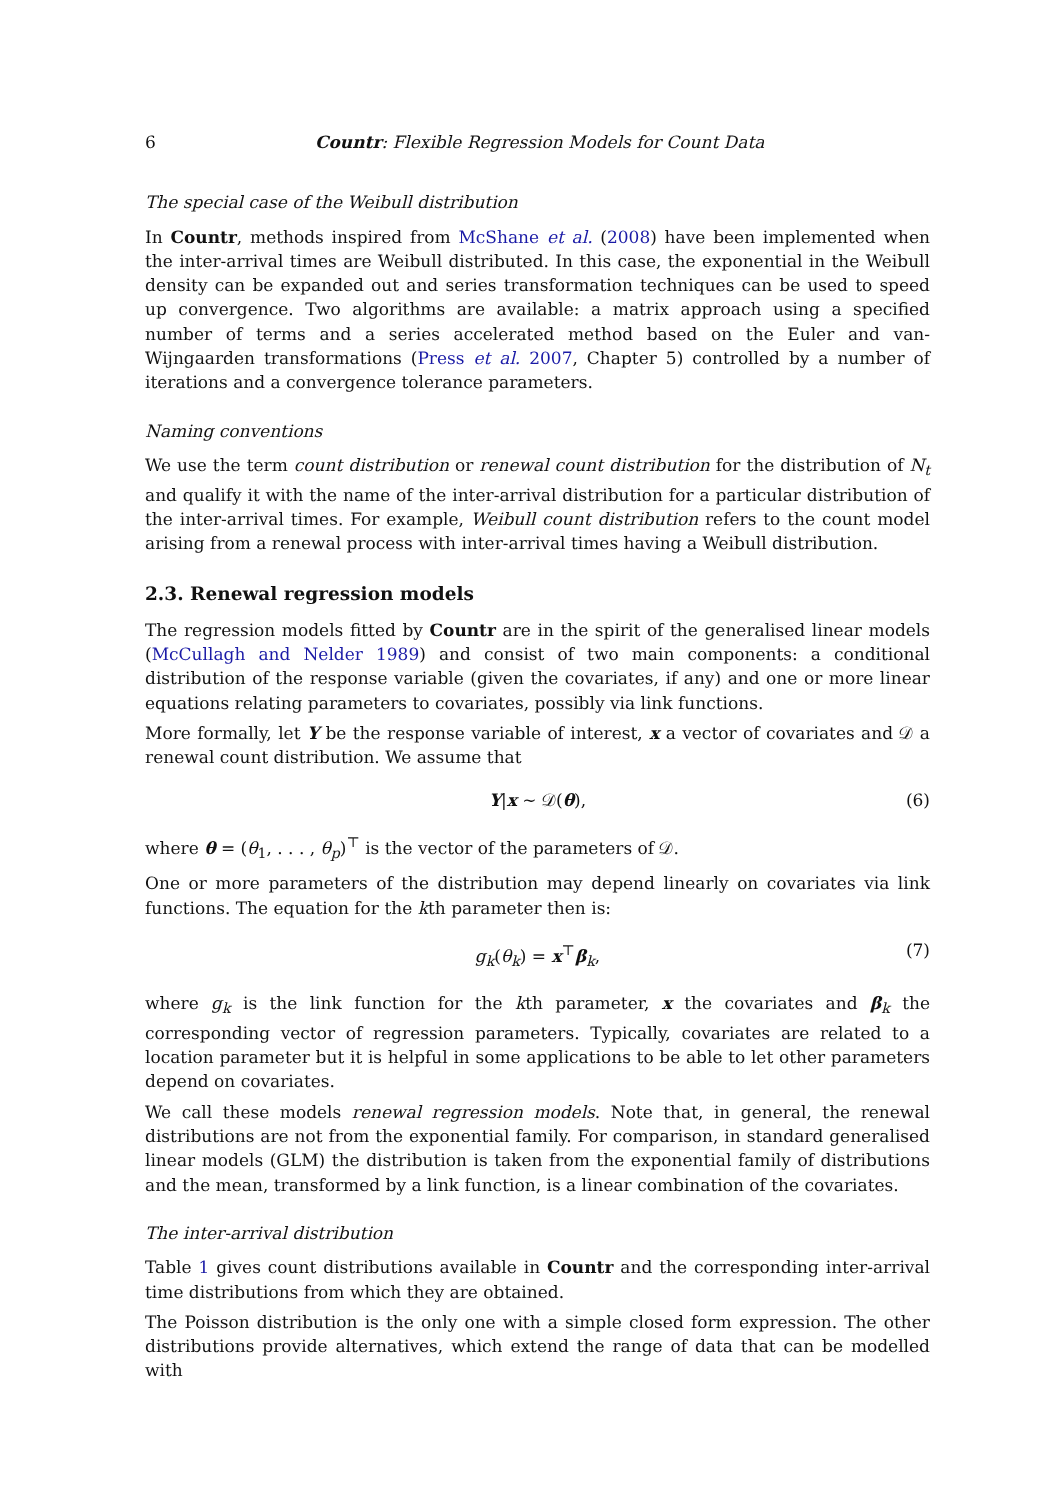6 Countr: Flexible Regression Models for Count Data
The special case of the Weibull distribution
In Countr, methods inspired from McShane et al. (2008) have been implemented when the inter-arrival times are Weibull distributed. In this case, the exponential in the Weibull density can be expanded out and series transformation techniques can be used to speed up convergence. Two algorithms are available: a matrix approach using a specified number of terms and a series accelerated method based on the Euler and van-Wijngaarden transformations (Press et al. 2007, Chapter 5) controlled by a number of iterations and a convergence tolerance parameters.
Naming conventions
We use the term count distribution or renewal count distribution for the distribution of N<sub>t</sub> and qualify it with the name of the inter-arrival distribution for a particular distribution of the inter-arrival times. For example, Weibull count distribution refers to the count model arising from a renewal process with inter-arrival times having a Weibull distribution.
2.3. Renewal regression models
The regression models fitted by Countr are in the spirit of the generalised linear models (McCullagh and Nelder 1989) and consist of two main components: a conditional distribution of the response variable (given the covariates, if any) and one or more linear equations relating parameters to covariates, possibly via link functions.
More formally, let Y be the response variable of interest, x a vector of covariates and 𝒟 a renewal count distribution. We assume that
Y|x ∼ 𝒟(θ), (6)
where θ = (θ<sub>1</sub>, . . . , θ<sub>p</sub>)<sup>⊤</sup> is the vector of the parameters of 𝒟.
One or more parameters of the distribution may depend linearly on covariates via link functions. The equation for the kth parameter then is:
g<sub>k</sub>(θ<sub>k</sub>) = x<sup>⊤</sup>β<sub>k</sub>, (7)
where g<sub>k</sub> is the link function for the kth parameter, x the covariates and β<sub>k</sub> the corresponding vector of regression parameters. Typically, covariates are related to a location parameter but it is helpful in some applications to be able to let other parameters depend on covariates.
We call these models renewal regression models. Note that, in general, the renewal distributions are not from the exponential family. For comparison, in standard generalised linear models (GLM) the distribution is taken from the exponential family of distributions and the mean, transformed by a link function, is a linear combination of the covariates.
The inter-arrival distribution
Table 1 gives count distributions available in Countr and the corresponding inter-arrival time distributions from which they are obtained.
The Poisson distribution is the only one with a simple closed form expression. The other distributions provide alternatives, which extend the range of data that can be modelled with